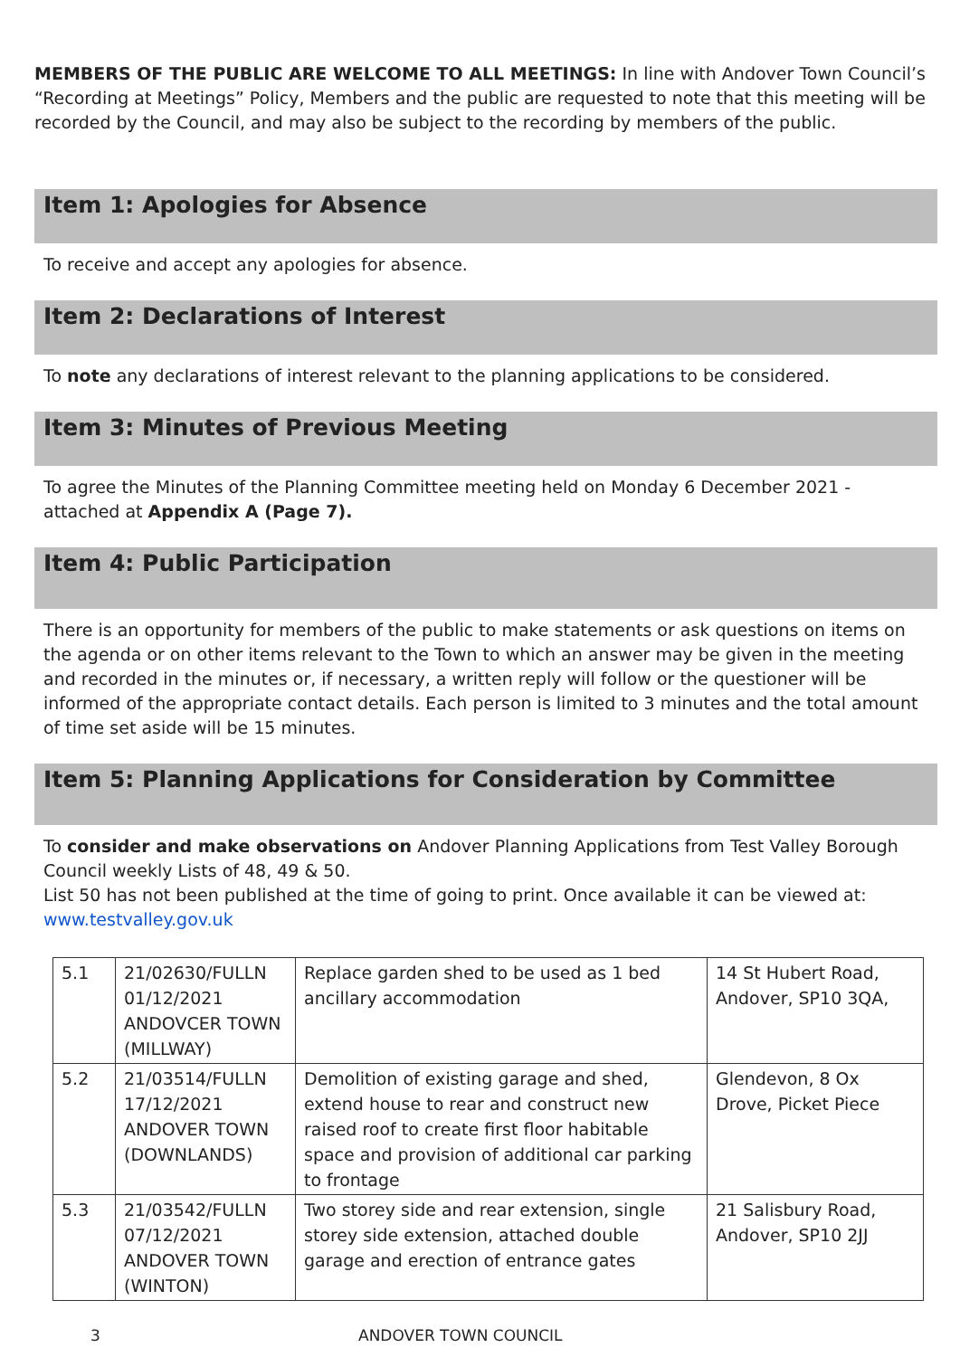MEMBERS OF THE PUBLIC ARE WELCOME TO ALL MEETINGS: In line with Andover Town Council’s “Recording at Meetings” Policy, Members and the public are requested to note that this meeting will be recorded by the Council, and may also be subject to the recording by members of the public.
Item 1: Apologies for Absence
To receive and accept any apologies for absence.
Item 2: Declarations of Interest
To note any declarations of interest relevant to the planning applications to be considered.
Item 3: Minutes of Previous Meeting
To agree the Minutes of the Planning Committee meeting held on Monday 6 December 2021 - attached at Appendix A (Page 7).
Item 4: Public Participation
There is an opportunity for members of the public to make statements or ask questions on items on the agenda or on other items relevant to the Town to which an answer may be given in the meeting and recorded in the minutes or, if necessary, a written reply will follow or the questioner will be informed of the appropriate contact details. Each person is limited to 3 minutes and the total amount of time set aside will be 15 minutes.
Item 5: Planning Applications for Consideration by Committee
To consider and make observations on Andover Planning Applications from Test Valley Borough Council weekly Lists of 48, 49 & 50.
List 50 has not been published at the time of going to print. Once available it can be viewed at:
www.testvalley.gov.uk
| 5.1 | 21/02630/FULLN 01/12/2021 ANDOVCER TOWN (MILLWAY) | Replace garden shed to be used as 1 bed ancillary accommodation | 14 St Hubert Road, Andover, SP10 3QA, |
| 5.2 | 21/03514/FULLN 17/12/2021 ANDOVER TOWN (DOWNLANDS) | Demolition of existing garage and shed, extend house to rear and construct new raised roof to create first floor habitable space and provision of additional car parking to frontage | Glendevon, 8 Ox Drove, Picket Piece |
| 5.3 | 21/03542/FULLN 07/12/2021 ANDOVER TOWN (WINTON) | Two storey side and rear extension, single storey side extension, attached double garage and erection of entrance gates | 21 Salisbury Road, Andover, SP10 2JJ |
3 ANDOVER TOWN COUNCIL